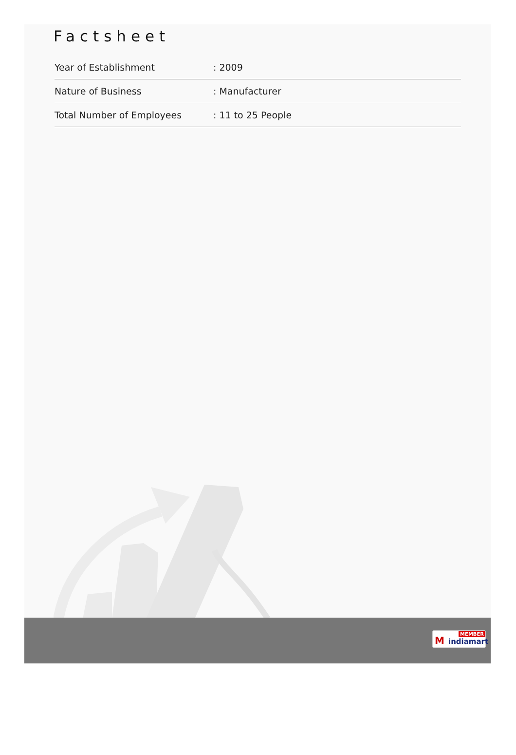Factsheet
| Year of Establishment | : 2009 |
| Nature of Business | : Manufacturer |
| Total Number of Employees | : 11 to 25 People |
MEMBER
M indiamart